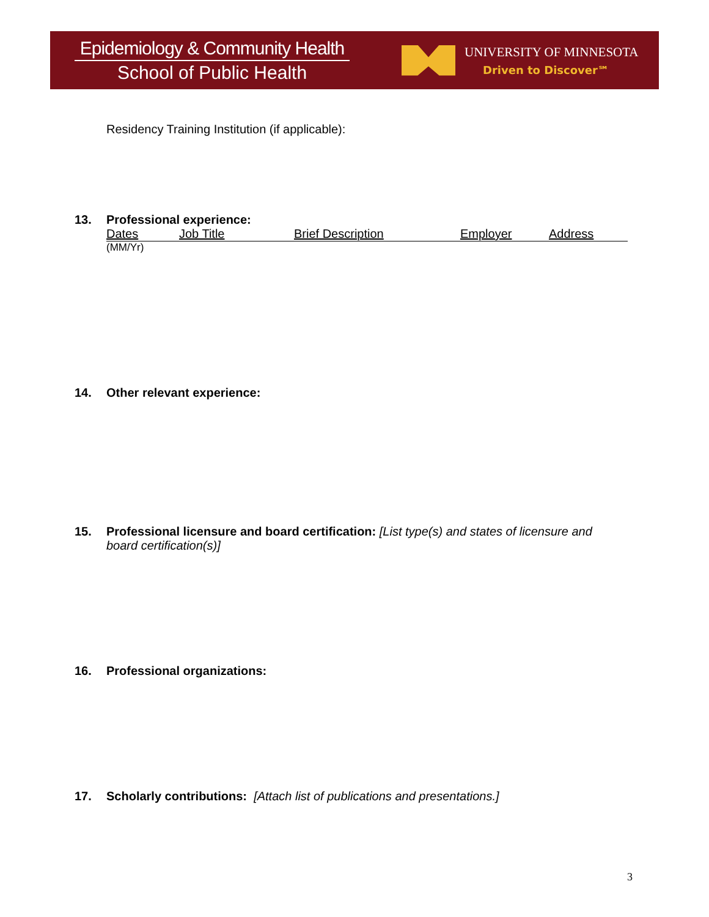Epidemiology & Community Health
School of Public Health
UNIVERSITY OF MINNESOTA
Driven to Discover℠
Residency Training Institution (if applicable):
13. Professional experience:
Dates Job Title Brief Description Employer Address
(MM/Yr)
14. Other relevant experience:
15. Professional licensure and board certification: [List type(s) and states of licensure and board certification(s)]
16. Professional organizations:
17. Scholarly contributions: [Attach list of publications and presentations.]
3